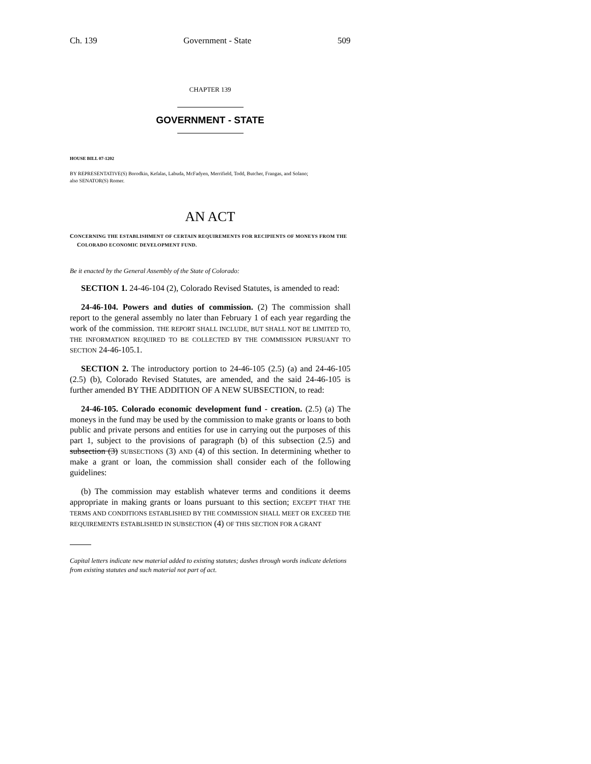Ch. 139 Government - State 509
CHAPTER 139
GOVERNMENT - STATE
HOUSE BILL 07-1202
BY REPRESENTATIVE(S) Borodkin, Kefalas, Labuda, McFadyen, Merrifield, Todd, Butcher, Frangas, and Solano;
also SENATOR(S) Romer.
AN ACT
CONCERNING THE ESTABLISHMENT OF CERTAIN REQUIREMENTS FOR RECIPIENTS OF MONEYS FROM THE COLORADO ECONOMIC DEVELOPMENT FUND.
Be it enacted by the General Assembly of the State of Colorado:
SECTION 1. 24-46-104 (2), Colorado Revised Statutes, is amended to read:
24-46-104. Powers and duties of commission. (2) The commission shall report to the general assembly no later than February 1 of each year regarding the work of the commission. THE REPORT SHALL INCLUDE, BUT SHALL NOT BE LIMITED TO, THE INFORMATION REQUIRED TO BE COLLECTED BY THE COMMISSION PURSUANT TO SECTION 24-46-105.1.
SECTION 2. The introductory portion to 24-46-105 (2.5) (a) and 24-46-105 (2.5) (b), Colorado Revised Statutes, are amended, and the said 24-46-105 is further amended BY THE ADDITION OF A NEW SUBSECTION, to read:
24-46-105. Colorado economic development fund - creation. (2.5) (a) The moneys in the fund may be used by the commission to make grants or loans to both public and private persons and entities for use in carrying out the purposes of this part 1, subject to the provisions of paragraph (b) of this subsection (2.5) and subsection (3) SUBSECTIONS (3) AND (4) of this section. In determining whether to make a grant or loan, the commission shall consider each of the following guidelines:
(b) The commission may establish whatever terms and conditions it deems appropriate in making grants or loans pursuant to this section; EXCEPT THAT THE TERMS AND CONDITIONS ESTABLISHED BY THE COMMISSION SHALL MEET OR EXCEED THE REQUIREMENTS ESTABLISHED IN SUBSECTION (4) OF THIS SECTION FOR A GRANT
Capital letters indicate new material added to existing statutes; dashes through words indicate deletions from existing statutes and such material not part of act.